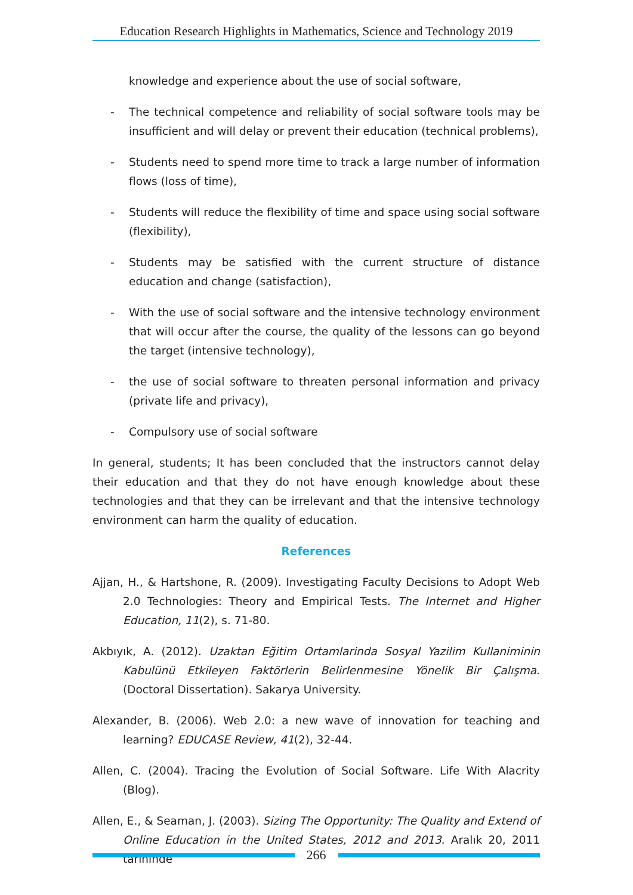Education Research Highlights in Mathematics, Science and Technology 2019
knowledge and experience about the use of social software,
- The technical competence and reliability of social software tools may be insufficient and will delay or prevent their education (technical problems),
- Students need to spend more time to track a large number of information flows (loss of time),
- Students will reduce the flexibility of time and space using social software (flexibility),
- Students may be satisfied with the current structure of distance education and change (satisfaction),
- With the use of social software and the intensive technology environment that will occur after the course, the quality of the lessons can go beyond the target (intensive technology),
- the use of social software to threaten personal information and privacy (private life and privacy),
- Compulsory use of social software
In general, students; It has been concluded that the instructors cannot delay their education and that they do not have enough knowledge about these technologies and that they can be irrelevant and that the intensive technology environment can harm the quality of education.
References
Ajjan, H., & Hartshone, R. (2009). Investigating Faculty Decisions to Adopt Web 2.0 Technologies: Theory and Empirical Tests. The Internet and Higher Education, 11(2), s. 71-80.
Akbıyık, A. (2012). Uzaktan Eğitim Ortamlarinda Sosyal Yazilim Kullaniminin Kabulünü Etkileyen Faktörlerin Belirlenmesine Yönelik Bir Çalışma. (Doctoral Dissertation). Sakarya University.
Alexander, B. (2006). Web 2.0: a new wave of innovation for teaching and learning? EDUCASE Review, 41(2), 32-44.
Allen, C. (2004). Tracing the Evolution of Social Software. Life With Alacrity (Blog).
Allen, E., & Seaman, J. (2003). Sizing The Opportunity: The Quality and Extend of Online Education in the United States, 2012 and 2013. Aralık 20, 2011 tarihinde
266